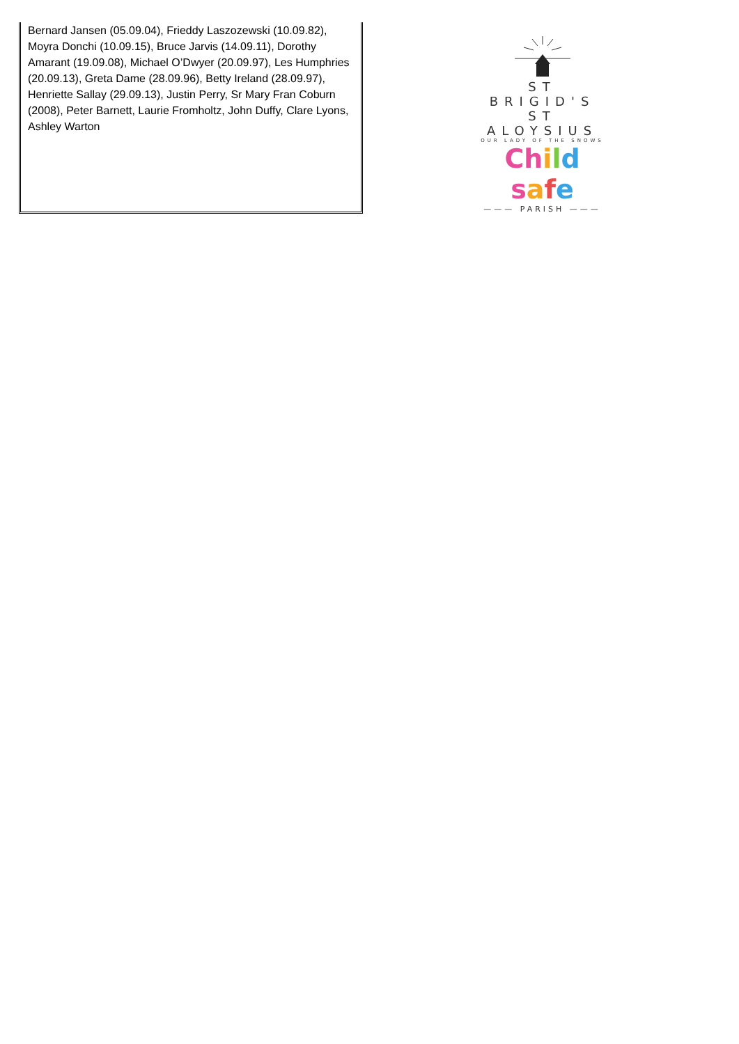Bernard Jansen (05.09.04), Frieddy Laszozewski (10.09.82), Moyra Donchi (10.09.15), Bruce Jarvis (14.09.11), Dorothy Amarant (19.09.08), Michael O’Dwyer (20.09.97), Les Humphries (20.09.13), Greta Dame (28.09.96), Betty Ireland (28.09.97), Henriette Sallay (29.09.13), Justin Perry, Sr Mary Fran Coburn (2008), Peter Barnett, Laurie Fromholtz, John Duffy, Clare Lyons, Ashley Warton
ST BRIGID'S
ST ALOYSIUS
OUR LADY OF THE SNOWS
Ch ild safe
——— PARISH ———